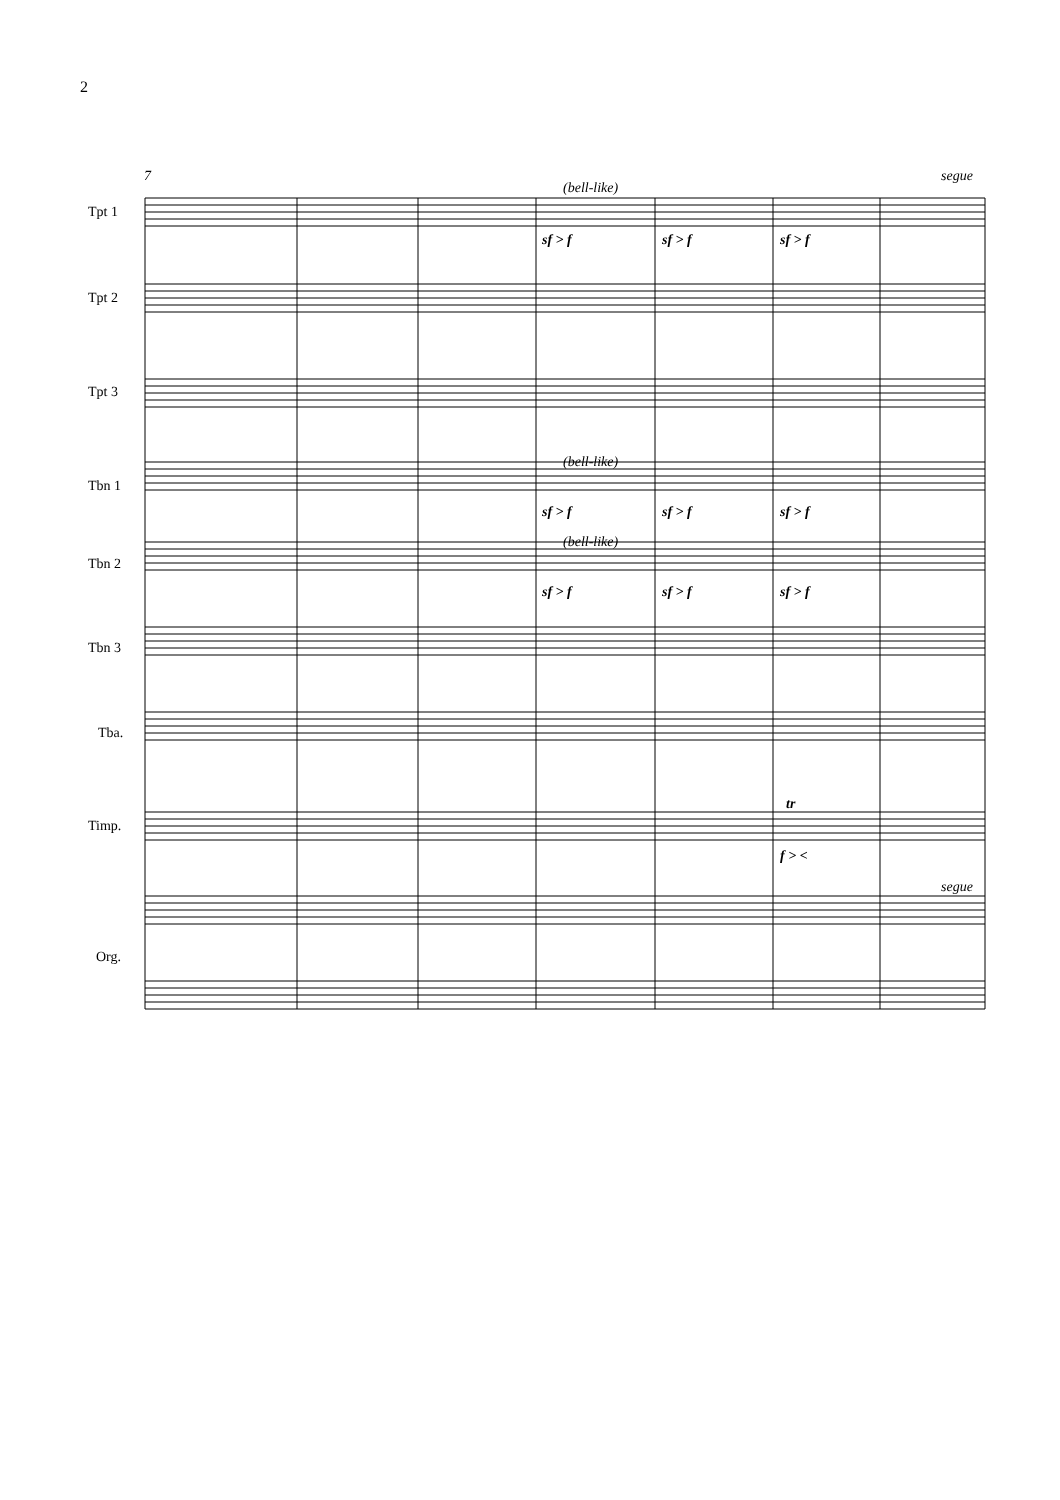2
7
segue
(bell-like)
(bell-like)
(bell-like)
segue
Tpt 1
Tpt 2
Tpt 3
Tbn 1
Tbn 2
Tbn 3
Tba.
Timp.
Org.
sf > f
sf > f
sf > f
sf > f
sf > f
sf > f
sf > f
sf > f
sf > f
f > <
tr